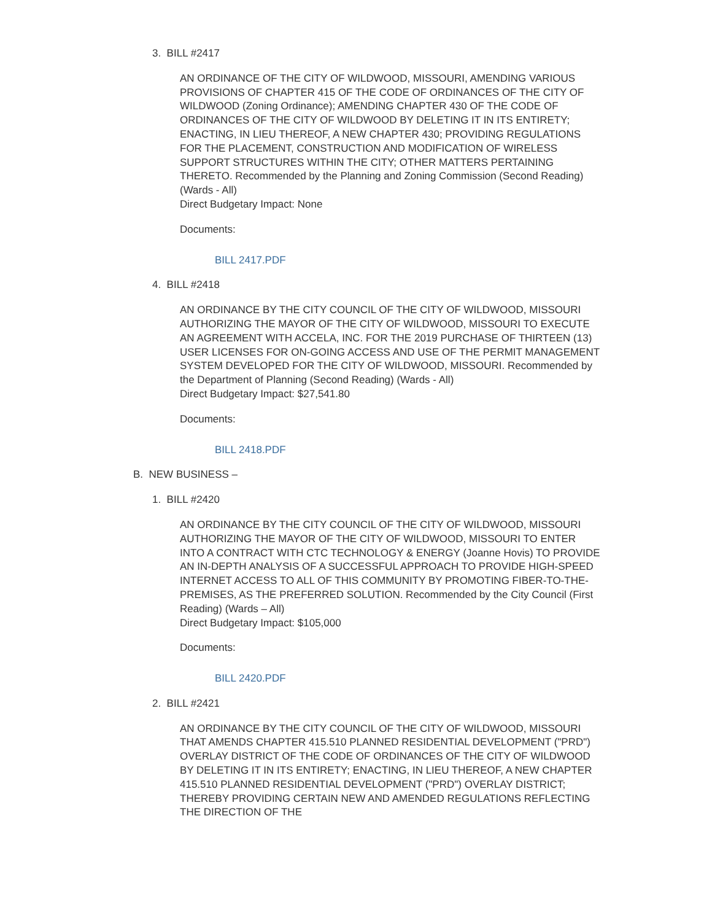3. BILL #2417
AN ORDINANCE OF THE CITY OF WILDWOOD, MISSOURI, AMENDING VARIOUS PROVISIONS OF CHAPTER 415 OF THE CODE OF ORDINANCES OF THE CITY OF WILDWOOD (Zoning Ordinance); AMENDING CHAPTER 430 OF THE CODE OF ORDINANCES OF THE CITY OF WILDWOOD BY DELETING IT IN ITS ENTIRETY; ENACTING, IN LIEU THEREOF, A NEW CHAPTER 430; PROVIDING REGULATIONS FOR THE PLACEMENT, CONSTRUCTION AND MODIFICATION OF WIRELESS SUPPORT STRUCTURES WITHIN THE CITY; OTHER MATTERS PERTAINING THERETO. Recommended by the Planning and Zoning Commission (Second Reading) (Wards - All)
Direct Budgetary Impact: None
Documents:
BILL 2417.PDF
4. BILL #2418
AN ORDINANCE BY THE CITY COUNCIL OF THE CITY OF WILDWOOD, MISSOURI AUTHORIZING THE MAYOR OF THE CITY OF WILDWOOD, MISSOURI TO EXECUTE AN AGREEMENT WITH ACCELA, INC. FOR THE 2019 PURCHASE OF THIRTEEN (13) USER LICENSES FOR ON-GOING ACCESS AND USE OF THE PERMIT MANAGEMENT SYSTEM DEVELOPED FOR THE CITY OF WILDWOOD, MISSOURI. Recommended by the Department of Planning (Second Reading) (Wards - All)
Direct Budgetary Impact: $27,541.80
Documents:
BILL 2418.PDF
B. NEW BUSINESS –
1. BILL #2420
AN ORDINANCE BY THE CITY COUNCIL OF THE CITY OF WILDWOOD, MISSOURI AUTHORIZING THE MAYOR OF THE CITY OF WILDWOOD, MISSOURI TO ENTER INTO A CONTRACT WITH CTC TECHNOLOGY & ENERGY (Joanne Hovis) TO PROVIDE AN IN-DEPTH ANALYSIS OF A SUCCESSFUL APPROACH TO PROVIDE HIGH-SPEED INTERNET ACCESS TO ALL OF THIS COMMUNITY BY PROMOTING FIBER-TO-THE-PREMISES, AS THE PREFERRED SOLUTION. Recommended by the City Council (First Reading) (Wards – All)
Direct Budgetary Impact: $105,000
Documents:
BILL 2420.PDF
2. BILL #2421
AN ORDINANCE BY THE CITY COUNCIL OF THE CITY OF WILDWOOD, MISSOURI THAT AMENDS CHAPTER 415.510 PLANNED RESIDENTIAL DEVELOPMENT ("PRD") OVERLAY DISTRICT OF THE CODE OF ORDINANCES OF THE CITY OF WILDWOOD BY DELETING IT IN ITS ENTIRETY; ENACTING, IN LIEU THEREOF, A NEW CHAPTER 415.510 PLANNED RESIDENTIAL DEVELOPMENT ("PRD") OVERLAY DISTRICT; THEREBY PROVIDING CERTAIN NEW AND AMENDED REGULATIONS REFLECTING THE DIRECTION OF THE